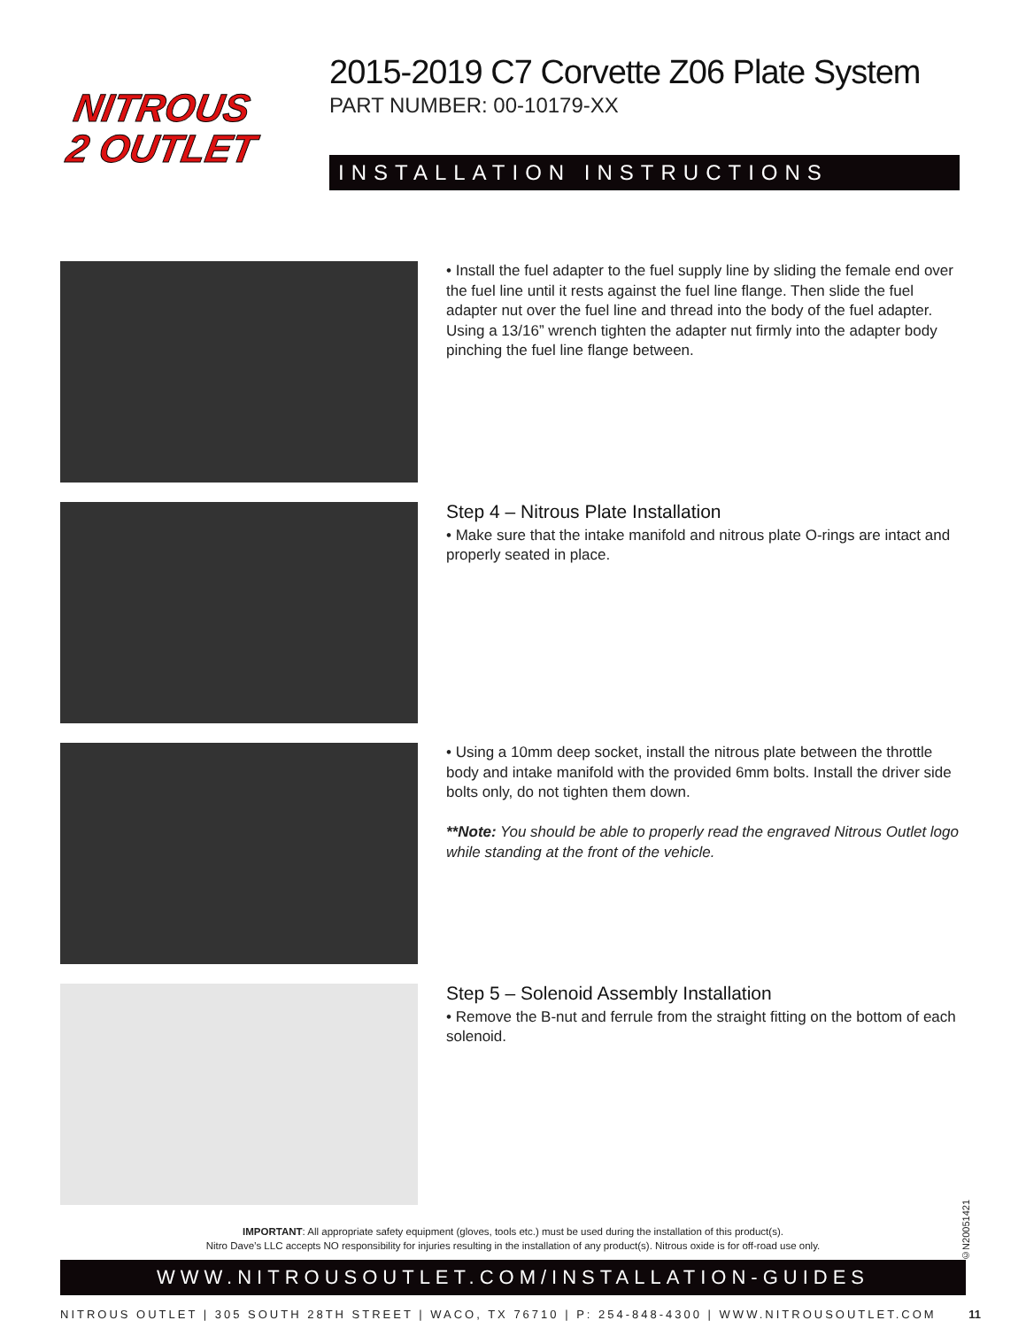NITROUS
2 OUTLET
2015-2019 C7 Corvette Z06 Plate System
PART NUMBER: 00-10179-XX
INSTALLATION INSTRUCTIONS
• Install the fuel adapter to the fuel supply line by sliding the female end over the fuel line until it rests against the fuel line flange. Then slide the fuel adapter nut over the fuel line and thread into the body of the fuel adapter. Using a 13/16” wrench tighten the adapter nut firmly into the adapter body pinching the fuel line flange between.
Step 4 – Nitrous Plate Installation
• Make sure that the intake manifold and nitrous plate O-rings are intact and properly seated in place.
• Using a 10mm deep socket, install the nitrous plate between the throttle body and intake manifold with the provided 6mm bolts. Install the driver side bolts only, do not tighten them down.
**Note: You should be able to properly read the engraved Nitrous Outlet logo while standing at the front of the vehicle.
Step 5 – Solenoid Assembly Installation
• Remove the B-nut and ferrule from the straight fitting on the bottom of each solenoid.
IMPORTANT: All appropriate safety equipment (gloves, tools etc.) must be used during the installation of this product(s).
Nitro Dave’s LLC accepts NO responsibility for injuries resulting in the installation of any product(s). Nitrous oxide is for off-road use only.
WWW.NITROUSOUTLET.COM/INSTALLATION-GUIDES
NITROUS OUTLET | 305 SOUTH 28TH STREET | WACO, TX 76710 | P: 254-848-4300 | WWW.NITROUSOUTLET.COM 11
©N20051421